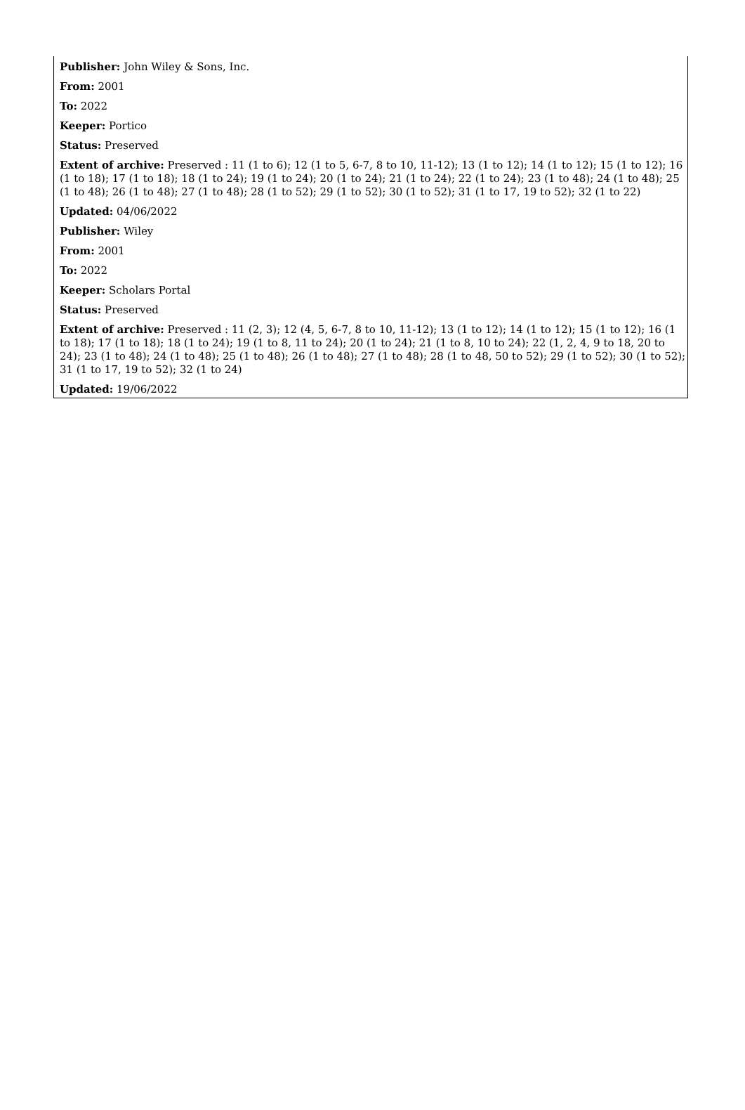Publisher: John Wiley & Sons, Inc.
From: 2001
To: 2022
Keeper: Portico
Status: Preserved
Extent of archive: Preserved : 11 (1 to 6); 12 (1 to 5, 6-7, 8 to 10, 11-12); 13 (1 to 12); 14 (1 to 12); 15 (1 to 12); 16 (1 to 18); 17 (1 to 18); 18 (1 to 24); 19 (1 to 24); 20 (1 to 24); 21 (1 to 24); 22 (1 to 24); 23 (1 to 48); 24 (1 to 48); 25 (1 to 48); 26 (1 to 48); 27 (1 to 48); 28 (1 to 52); 29 (1 to 52); 30 (1 to 52); 31 (1 to 17, 19 to 52); 32 (1 to 22)
Updated: 04/06/2022
Publisher: Wiley
From: 2001
To: 2022
Keeper: Scholars Portal
Status: Preserved
Extent of archive: Preserved : 11 (2, 3); 12 (4, 5, 6-7, 8 to 10, 11-12); 13 (1 to 12); 14 (1 to 12); 15 (1 to 12); 16 (1 to 18); 17 (1 to 18); 18 (1 to 24); 19 (1 to 8, 11 to 24); 20 (1 to 24); 21 (1 to 8, 10 to 24); 22 (1, 2, 4, 9 to 18, 20 to 24); 23 (1 to 48); 24 (1 to 48); 25 (1 to 48); 26 (1 to 48); 27 (1 to 48); 28 (1 to 48, 50 to 52); 29 (1 to 52); 30 (1 to 52); 31 (1 to 17, 19 to 52); 32 (1 to 24)
Updated: 19/06/2022